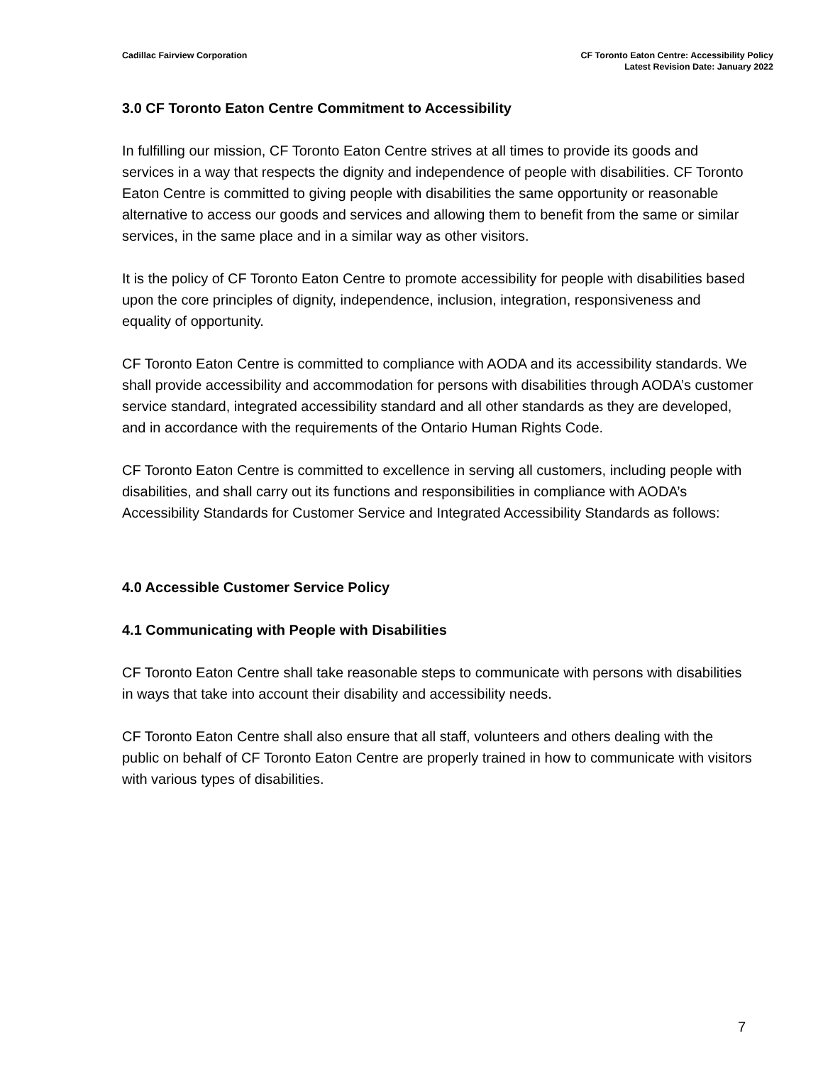Cadillac Fairview Corporation CF Toronto Eaton Centre: Accessibility Policy
Latest Revision Date: January 2022
3.0 CF Toronto Eaton Centre Commitment to Accessibility
In fulfilling our mission, CF Toronto Eaton Centre strives at all times to provide its goods and services in a way that respects the dignity and independence of people with disabilities. CF Toronto Eaton Centre is committed to giving people with disabilities the same opportunity or reasonable alternative to access our goods and services and allowing them to benefit from the same or similar services, in the same place and in a similar way as other visitors.
It is the policy of CF Toronto Eaton Centre to promote accessibility for people with disabilities based upon the core principles of dignity, independence, inclusion, integration, responsiveness and equality of opportunity.
CF Toronto Eaton Centre is committed to compliance with AODA and its accessibility standards. We shall provide accessibility and accommodation for persons with disabilities through AODA’s customer service standard, integrated accessibility standard and all other standards as they are developed, and in accordance with the requirements of the Ontario Human Rights Code.
CF Toronto Eaton Centre is committed to excellence in serving all customers, including people with disabilities, and shall carry out its functions and responsibilities in compliance with AODA’s Accessibility Standards for Customer Service and Integrated Accessibility Standards as follows:
4.0 Accessible Customer Service Policy
4.1 Communicating with People with Disabilities
CF Toronto Eaton Centre shall take reasonable steps to communicate with persons with disabilities in ways that take into account their disability and accessibility needs.
CF Toronto Eaton Centre shall also ensure that all staff, volunteers and others dealing with the public on behalf of CF Toronto Eaton Centre are properly trained in how to communicate with visitors with various types of disabilities.
7